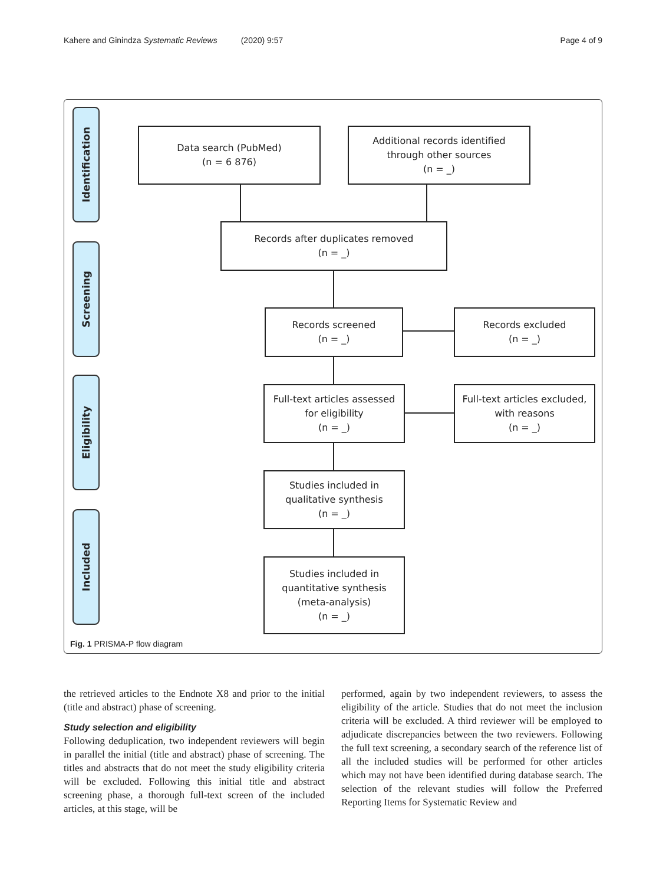Kahere and Ginindza Systematic Reviews (2020) 9:57 Page 4 of 9
Identification
Screening
Eligibility
Included
Data search (PubMed)
(n = 6 876)
Additional records identified
through other sources
(n = _)
Records after duplicates removed
(n = _)
Records screened
(n = _)
Records excluded
(n = _)
Full-text articles assessed
for eligibility
(n = _)
Full-text articles excluded,
with reasons
(n = _)
Studies included in
qualitative synthesis
(n = _)
Studies included in
quantitative synthesis
(meta-analysis)
(n = _)
Fig. 1 PRISMA-P flow diagram
the retrieved articles to the Endnote X8 and prior to the initial (title and abstract) phase of screening.
Study selection and eligibility
Following deduplication, two independent reviewers will begin in parallel the initial (title and abstract) phase of screening. The titles and abstracts that do not meet the study eligibility criteria will be excluded. Following this initial title and abstract screening phase, a thorough full-text screen of the included articles, at this stage, will be
performed, again by two independent reviewers, to assess the eligibility of the article. Studies that do not meet the inclusion criteria will be excluded. A third reviewer will be employed to adjudicate discrepancies between the two reviewers. Following the full text screening, a secondary search of the reference list of all the included studies will be performed for other articles which may not have been identified during database search. The selection of the relevant studies will follow the Preferred Reporting Items for Systematic Review and